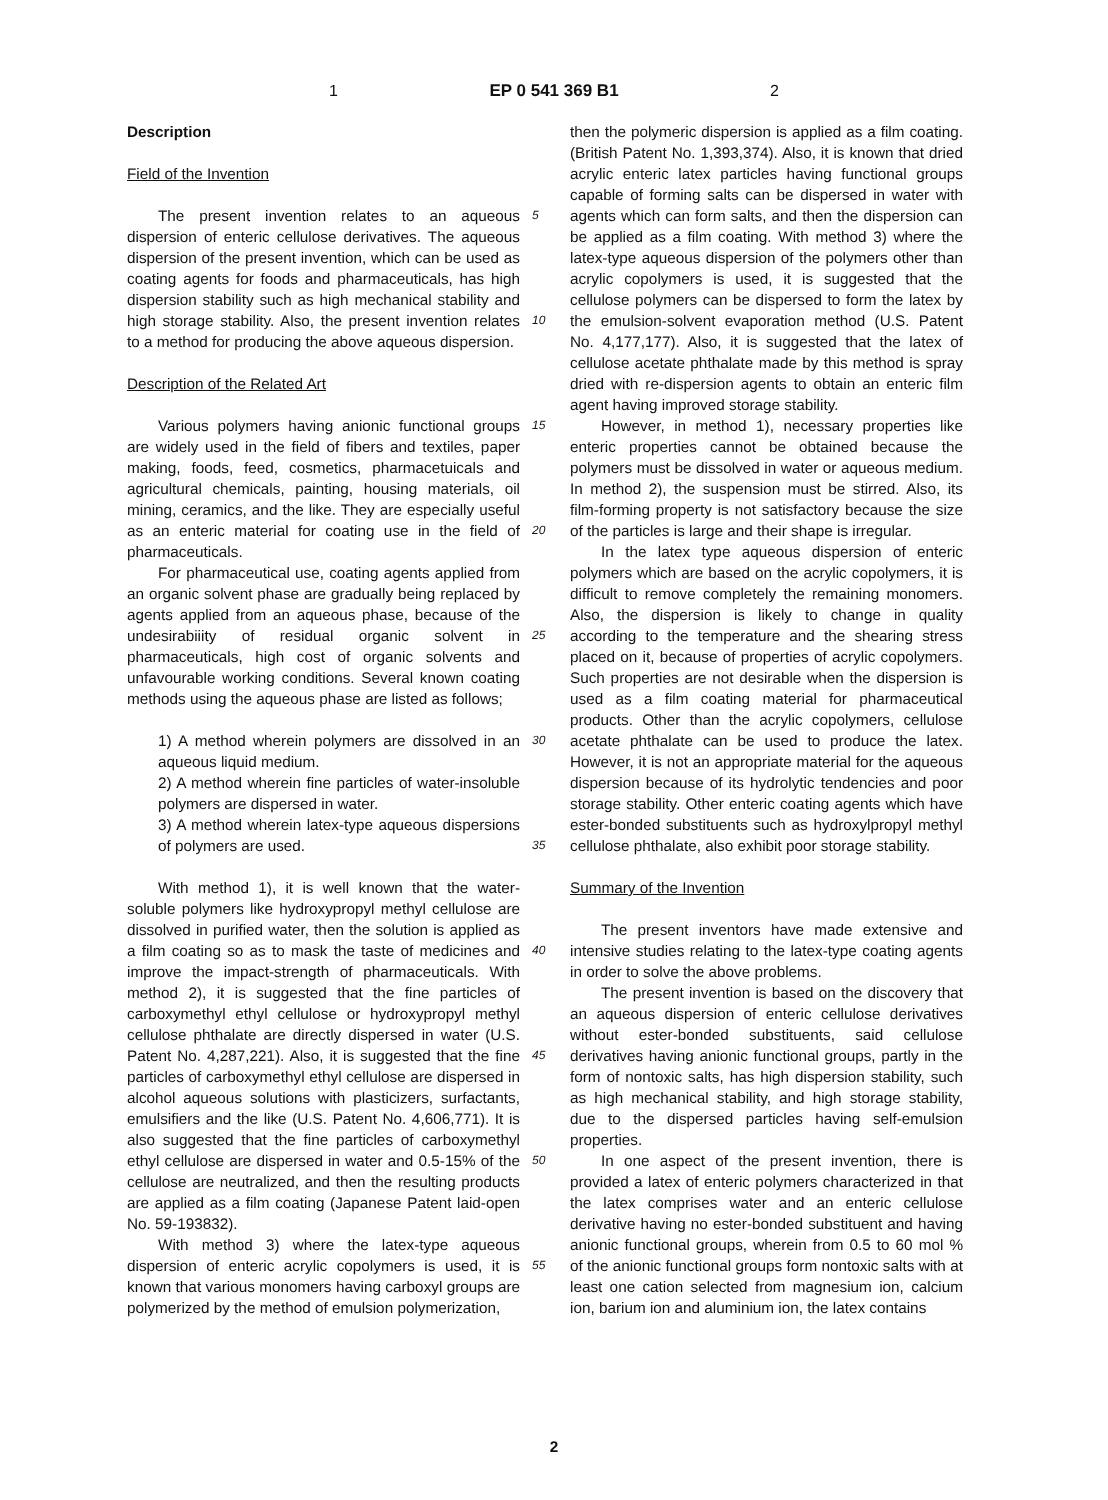1 EP 0 541 369 B1 2
Description
Field of the Invention
The present invention relates to an aqueous dispersion of enteric cellulose derivatives. The aqueous dispersion of the present invention, which can be used as coating agents for foods and pharmaceuticals, has high dispersion stability such as high mechanical stability and high storage stability. Also, the present invention relates to a method for producing the above aqueous dispersion.
Description of the Related Art
Various polymers having anionic functional groups are widely used in the field of fibers and textiles, paper making, foods, feed, cosmetics, pharmacetuicals and agricultural chemicals, painting, housing materials, oil mining, ceramics, and the like. They are especially useful as an enteric material for coating use in the field of pharmaceuticals.
For pharmaceutical use, coating agents applied from an organic solvent phase are gradually being replaced by agents applied from an aqueous phase, because of the undesirabiiity of residual organic solvent in pharmaceuticals, high cost of organic solvents and unfavourable working conditions. Several known coating methods using the aqueous phase are listed as follows;
1) A method wherein polymers are dissolved in an aqueous liquid medium.
2) A method wherein fine particles of water-insoluble polymers are dispersed in water.
3) A method wherein latex-type aqueous dispersions of polymers are used.
With method 1), it is well known that the water-soluble polymers like hydroxypropyl methyl cellulose are dissolved in purified water, then the solution is applied as a film coating so as to mask the taste of medicines and improve the impact-strength of pharmaceuticals. With method 2), it is suggested that the fine particles of carboxymethyl ethyl cellulose or hydroxypropyl methyl cellulose phthalate are directly dispersed in water (U.S. Patent No. 4,287,221). Also, it is suggested that the fine particles of carboxymethyl ethyl cellulose are dispersed in alcohol aqueous solutions with plasticizers, surfactants, emulsifiers and the like (U.S. Patent No. 4,606,771). It is also suggested that the fine particles of carboxymethyl ethyl cellulose are dispersed in water and 0.5-15% of the cellulose are neutralized, and then the resulting products are applied as a film coating (Japanese Patent laid-open No. 59-193832).
With method 3) where the latex-type aqueous dispersion of enteric acrylic copolymers is used, it is known that various monomers having carboxyl groups are polymerized by the method of emulsion polymerization,
5
10
15
20
25
30
35
40
45
50
55
then the polymeric dispersion is applied as a film coating. (British Patent No. 1,393,374). Also, it is known that dried acrylic enteric latex particles having functional groups capable of forming salts can be dispersed in water with agents which can form salts, and then the dispersion can be applied as a film coating. With method 3) where the latex-type aqueous dispersion of the polymers other than acrylic copolymers is used, it is suggested that the cellulose polymers can be dispersed to form the latex by the emulsion-solvent evaporation method (U.S. Patent No. 4,177,177). Also, it is suggested that the latex of cellulose acetate phthalate made by this method is spray dried with re-dispersion agents to obtain an enteric film agent having improved storage stability.
However, in method 1), necessary properties like enteric properties cannot be obtained because the polymers must be dissolved in water or aqueous medium. In method 2), the suspension must be stirred. Also, its film-forming property is not satisfactory because the size of the particles is large and their shape is irregular.
In the latex type aqueous dispersion of enteric polymers which are based on the acrylic copolymers, it is difficult to remove completely the remaining monomers. Also, the dispersion is likely to change in quality according to the temperature and the shearing stress placed on it, because of properties of acrylic copolymers. Such properties are not desirable when the dispersion is used as a film coating material for pharmaceutical products. Other than the acrylic copolymers, cellulose acetate phthalate can be used to produce the latex. However, it is not an appropriate material for the aqueous dispersion because of its hydrolytic tendencies and poor storage stability. Other enteric coating agents which have ester-bonded substituents such as hydroxylpropyl methyl cellulose phthalate, also exhibit poor storage stability.
Summary of the Invention
The present inventors have made extensive and intensive studies relating to the latex-type coating agents in order to solve the above problems.
The present invention is based on the discovery that an aqueous dispersion of enteric cellulose derivatives without ester-bonded substituents, said cellulose derivatives having anionic functional groups, partly in the form of nontoxic salts, has high dispersion stability, such as high mechanical stability, and high storage stability, due to the dispersed particles having self-emulsion properties.
In one aspect of the present invention, there is provided a latex of enteric polymers characterized in that the latex comprises water and an enteric cellulose derivative having no ester-bonded substituent and having anionic functional groups, wherein from 0.5 to 60 mol % of the anionic functional groups form nontoxic salts with at least one cation selected from magnesium ion, calcium ion, barium ion and aluminium ion, the latex contains
2